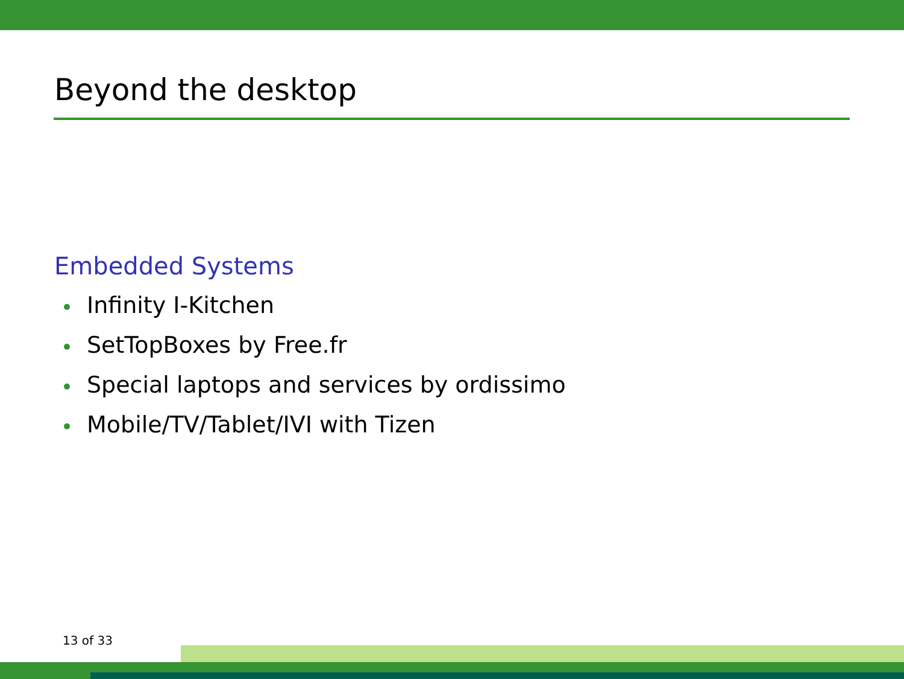Beyond the desktop
Embedded Systems
Infinity I-Kitchen
SetTopBoxes by Free.fr
Special laptops and services by ordissimo
Mobile/TV/Tablet/IVI with Tizen
13 of 33